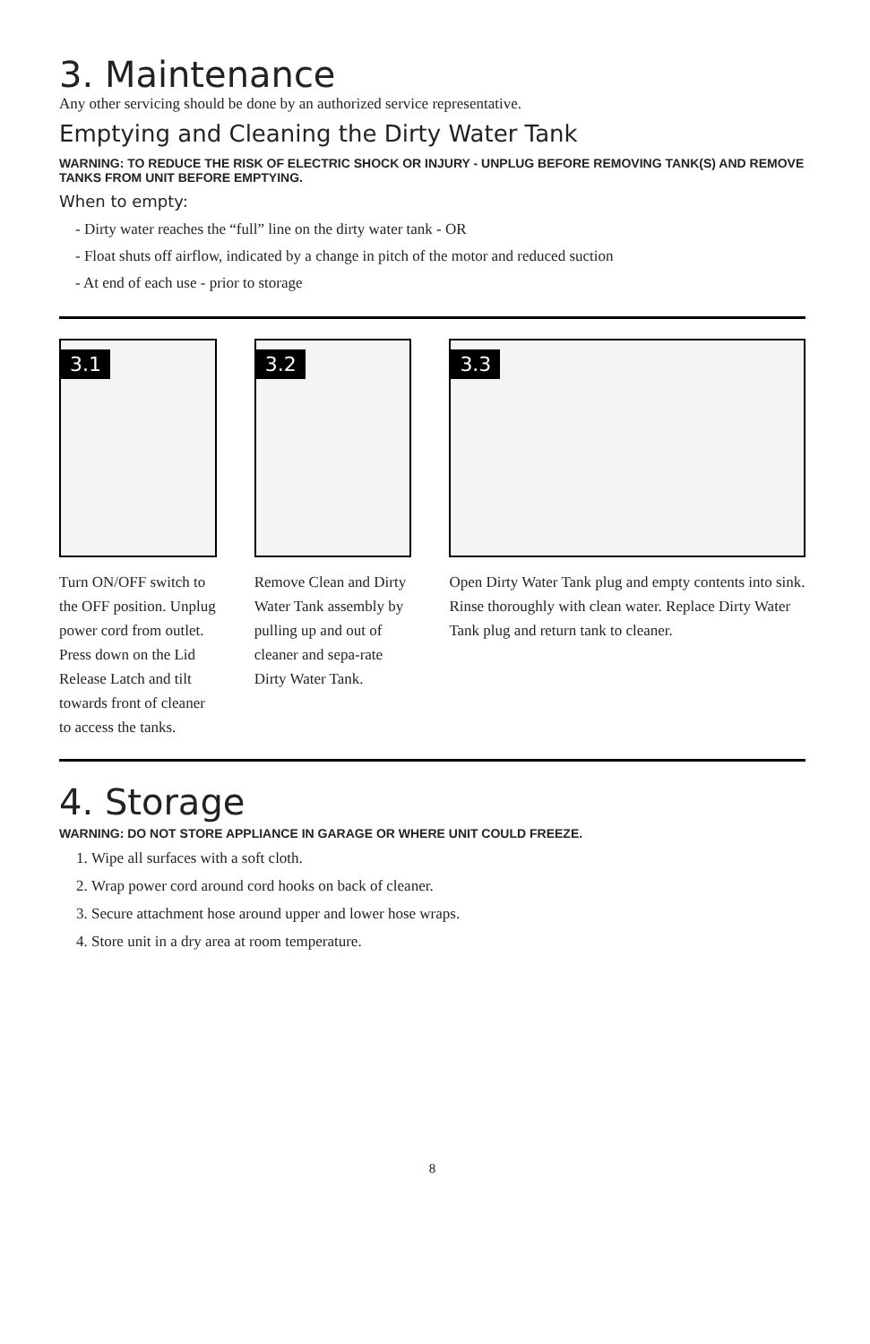3. Maintenance
Any other servicing should be done by an authorized service representative.
Emptying and Cleaning the Dirty Water Tank
WARNING: TO REDUCE THE RISK OF ELECTRIC SHOCK OR INJURY - UNPLUG BEFORE REMOVING TANK(S) AND REMOVE TANKS FROM UNIT BEFORE EMPTYING.
When to empty:
- Dirty water reaches the “full” line on the dirty water tank - OR
- Float shuts off airflow, indicated by a change in pitch of the motor and reduced suction
- At end of each use - prior to storage
3.1
Turn ON/OFF switch to the OFF position. Unplug power cord from outlet. Press down on the Lid Release Latch and tilt towards front of cleaner to access the tanks.
3.2
Remove Clean and Dirty Water Tank assembly by pulling up and out of cleaner and sepa-rate Dirty Water Tank.
3.3
Open Dirty Water Tank plug and empty contents into sink. Rinse thoroughly with clean water. Replace Dirty Water Tank plug and return tank to cleaner.
4. Storage
WARNING: DO NOT STORE APPLIANCE IN GARAGE OR WHERE UNIT COULD FREEZE.
1. Wipe all surfaces with a soft cloth.
2. Wrap power cord around cord hooks on back of cleaner.
3. Secure attachment hose around upper and lower hose wraps.
4. Store unit in a dry area at room temperature.
8